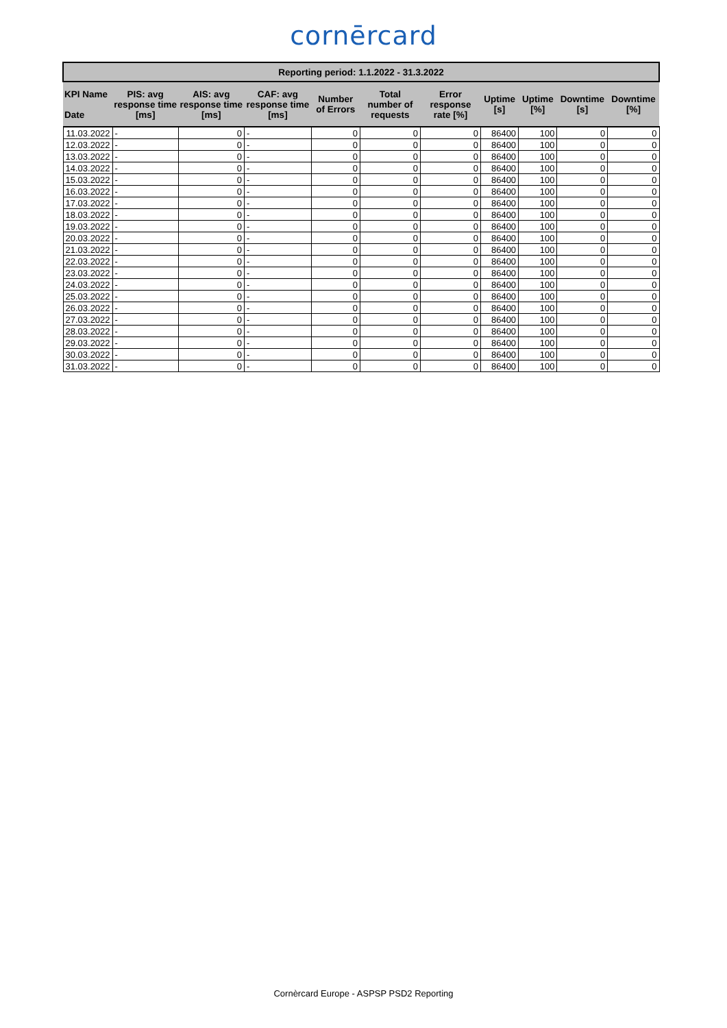cornērcard
| Reporting period: 1.1.2022 - 31.3.2022 | | | | | | | | | | |
| --- | --- | --- | --- | --- | --- | --- | --- | --- | --- | --- |
| KPI Name Date | PIS: avg response time [ms] | AIS: avg response time [ms] | CAF: avg response time [ms] | Number of Errors | Total number of requests | Error response rate [%] | Uptime [s] | Uptime [%] | Downtime [s] | Downtime [%] |
| 11.03.2022 | - | 0 | - | 0 | 0 | 0 | 86400 | 100 | 0 | 0 |
| 12.03.2022 | - | 0 | - | 0 | 0 | 0 | 86400 | 100 | 0 | 0 |
| 13.03.2022 | - | 0 | - | 0 | 0 | 0 | 86400 | 100 | 0 | 0 |
| 14.03.2022 | - | 0 | - | 0 | 0 | 0 | 86400 | 100 | 0 | 0 |
| 15.03.2022 | - | 0 | - | 0 | 0 | 0 | 86400 | 100 | 0 | 0 |
| 16.03.2022 | - | 0 | - | 0 | 0 | 0 | 86400 | 100 | 0 | 0 |
| 17.03.2022 | - | 0 | - | 0 | 0 | 0 | 86400 | 100 | 0 | 0 |
| 18.03.2022 | - | 0 | - | 0 | 0 | 0 | 86400 | 100 | 0 | 0 |
| 19.03.2022 | - | 0 | - | 0 | 0 | 0 | 86400 | 100 | 0 | 0 |
| 20.03.2022 | - | 0 | - | 0 | 0 | 0 | 86400 | 100 | 0 | 0 |
| 21.03.2022 | - | 0 | - | 0 | 0 | 0 | 86400 | 100 | 0 | 0 |
| 22.03.2022 | - | 0 | - | 0 | 0 | 0 | 86400 | 100 | 0 | 0 |
| 23.03.2022 | - | 0 | - | 0 | 0 | 0 | 86400 | 100 | 0 | 0 |
| 24.03.2022 | - | 0 | - | 0 | 0 | 0 | 86400 | 100 | 0 | 0 |
| 25.03.2022 | - | 0 | - | 0 | 0 | 0 | 86400 | 100 | 0 | 0 |
| 26.03.2022 | - | 0 | - | 0 | 0 | 0 | 86400 | 100 | 0 | 0 |
| 27.03.2022 | - | 0 | - | 0 | 0 | 0 | 86400 | 100 | 0 | 0 |
| 28.03.2022 | - | 0 | - | 0 | 0 | 0 | 86400 | 100 | 0 | 0 |
| 29.03.2022 | - | 0 | - | 0 | 0 | 0 | 86400 | 100 | 0 | 0 |
| 30.03.2022 | - | 0 | - | 0 | 0 | 0 | 86400 | 100 | 0 | 0 |
| 31.03.2022 | - | 0 | - | 0 | 0 | 0 | 86400 | 100 | 0 | 0 |
Cornèrcard Europe - ASPSP PSD2 Reporting